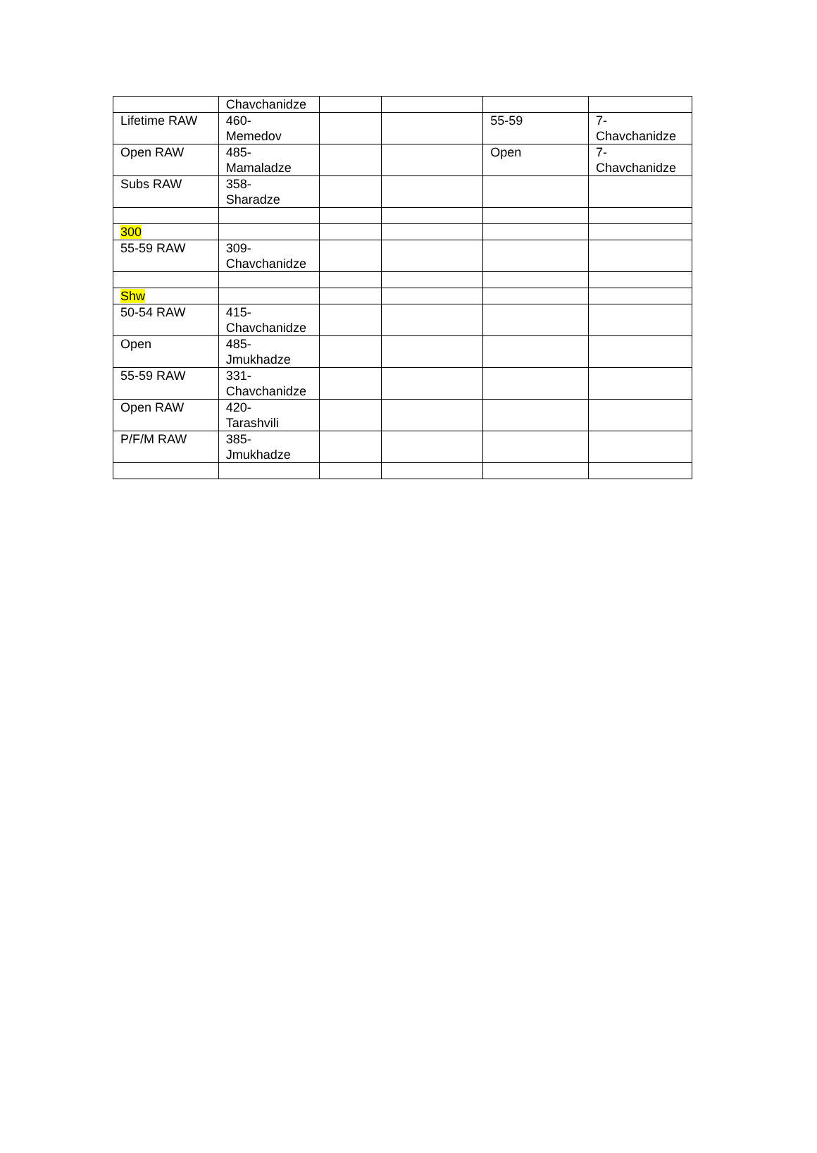| | Chavchanidze | | | | |
| Lifetime RAW | 460- Memedov | | | 55-59 | 7- Chavchanidze |
| Open RAW | 485- Mamaladze | | | Open | 7- Chavchanidze |
| Subs RAW | 358- Sharadze | | | | |
| 300 | | | | | |
| 55-59 RAW | 309- Chavchanidze | | | | |
| Shw | | | | | |
| 50-54 RAW | 415- Chavchanidze | | | | |
| Open | 485- Jmukhadze | | | | |
| 55-59 RAW | 331- Chavchanidze | | | | |
| Open RAW | 420- Tarashvili | | | | |
| P/F/M RAW | 385- Jmukhadze | | | | |